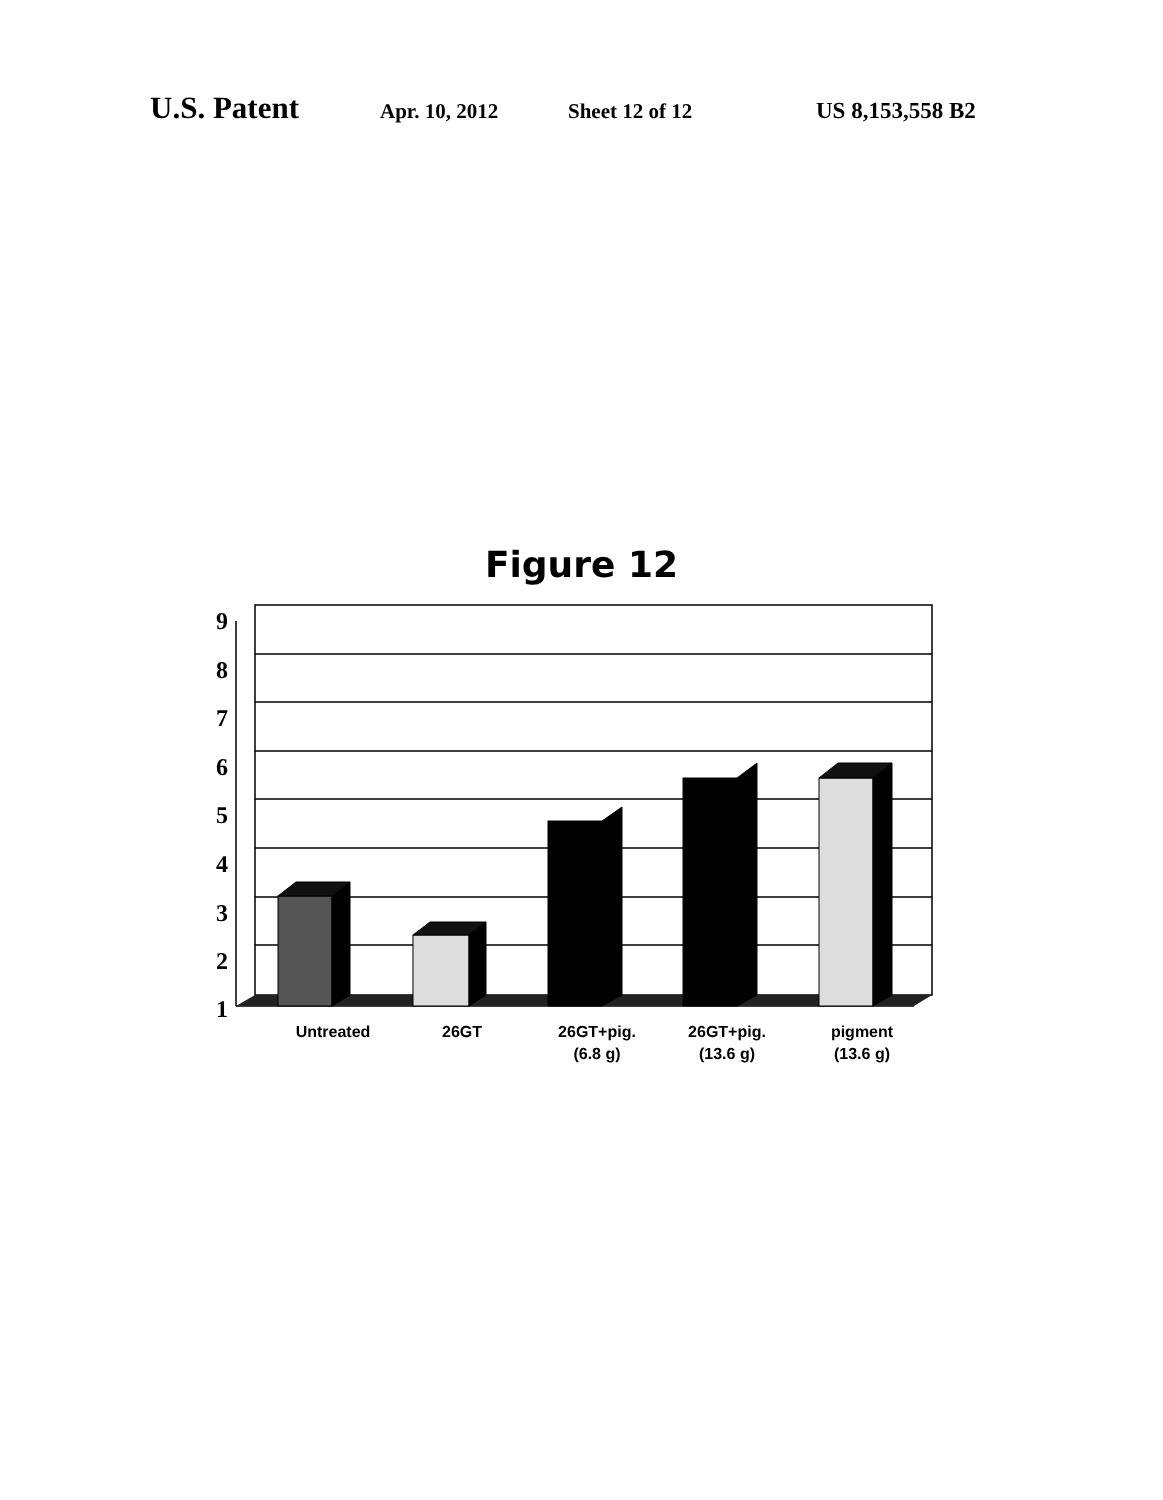U.S. Patent Apr. 10, 2012 Sheet 12 of 12 US 8,153,558 B2
Figure 12
9
8
7
6
5
4
3
2
1
Untreated
26GT
26GT+pig.
(6.8 g)
26GT+pig.
(13.6 g)
pigment
(13.6 g)